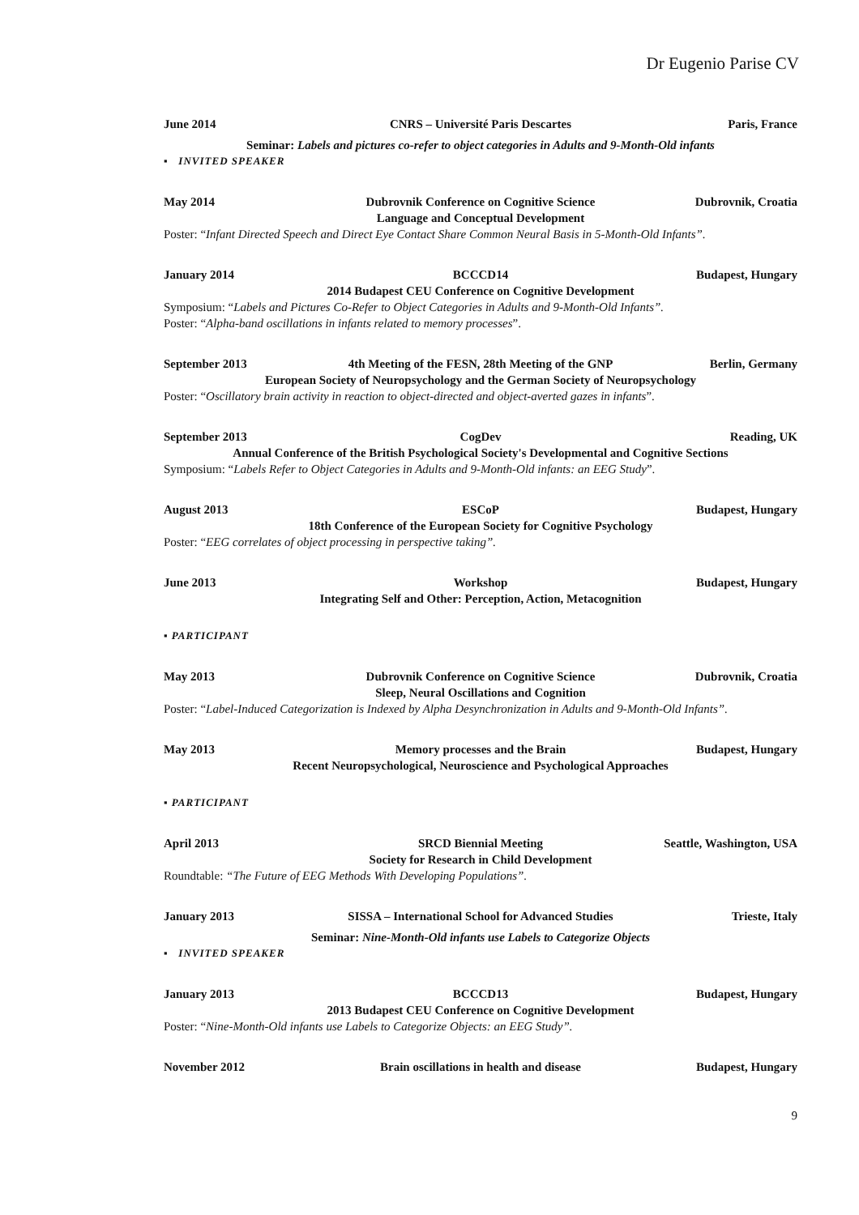Dr Eugenio Parise CV
June 2014
CNRS – Université Paris Descartes
Paris, France
Seminar: Labels and pictures co-refer to object categories in Adults and 9-Month-Old infants
▪ INVITED SPEAKER
May 2014
Dubrovnik Conference on Cognitive Science
Dubrovnik, Croatia
Language and Conceptual Development
Poster: “Infant Directed Speech and Direct Eye Contact Share Common Neural Basis in 5-Month-Old Infants”.
January 2014
BCCCD14
Budapest, Hungary
2014 Budapest CEU Conference on Cognitive Development
Symposium: “Labels and Pictures Co-Refer to Object Categories in Adults and 9-Month-Old Infants”.
Poster: “Alpha-band oscillations in infants related to memory processes”.
September 2013
4th Meeting of the FESN, 28th Meeting of the GNP
Berlin, Germany
European Society of Neuropsychology and the German Society of Neuropsychology
Poster: “Oscillatory brain activity in reaction to object-directed and object-averted gazes in infants”.
September 2013
CogDev
Reading, UK
Annual Conference of the British Psychological Society's Developmental and Cognitive Sections
Symposium: “Labels Refer to Object Categories in Adults and 9-Month-Old infants: an EEG Study”.
August 2013
ESCoP
Budapest, Hungary
18th Conference of the European Society for Cognitive Psychology
Poster: “EEG correlates of object processing in perspective taking”.
June 2013
Workshop
Budapest, Hungary
Integrating Self and Other: Perception, Action, Metacognition
▪ PARTICIPANT
May 2013
Dubrovnik Conference on Cognitive Science
Dubrovnik, Croatia
Sleep, Neural Oscillations and Cognition
Poster: “Label-Induced Categorization is Indexed by Alpha Desynchronization in Adults and 9-Month-Old Infants”.
May 2013
Memory processes and the Brain
Budapest, Hungary
Recent Neuropsychological, Neuroscience and Psychological Approaches
▪ PARTICIPANT
April 2013
SRCD Biennial Meeting
Seattle, Washington, USA
Society for Research in Child Development
Roundtable: “The Future of EEG Methods With Developing Populations”.
January 2013
SISSA – International School for Advanced Studies
Trieste, Italy
Seminar: Nine-Month-Old infants use Labels to Categorize Objects
▪ INVITED SPEAKER
January 2013
BCCCD13
Budapest, Hungary
2013 Budapest CEU Conference on Cognitive Development
Poster: “Nine-Month-Old infants use Labels to Categorize Objects: an EEG Study”.
November 2012
Brain oscillations in health and disease
Budapest, Hungary
9